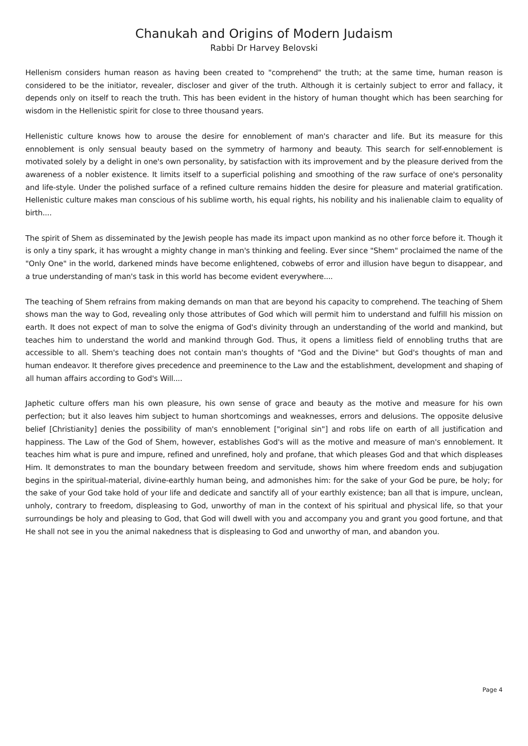Chanukah and Origins of Modern Judaism
Rabbi Dr Harvey Belovski
Hellenism considers human reason as having been created to "comprehend" the truth; at the same time, human reason is considered to be the initiator, revealer, discloser and giver of the truth. Although it is certainly subject to error and fallacy, it depends only on itself to reach the truth. This has been evident in the history of human thought which has been searching for wisdom in the Hellenistic spirit for close to three thousand years.
Hellenistic culture knows how to arouse the desire for ennoblement of man's character and life. But its measure for this ennoblement is only sensual beauty based on the symmetry of harmony and beauty. This search for self-ennoblement is motivated solely by a delight in one's own personality, by satisfaction with its improvement and by the pleasure derived from the awareness of a nobler existence. It limits itself to a superficial polishing and smoothing of the raw surface of one's personality and life-style. Under the polished surface of a refined culture remains hidden the desire for pleasure and material gratification. Hellenistic culture makes man conscious of his sublime worth, his equal rights, his nobility and his inalienable claim to equality of birth....
The spirit of Shem as disseminated by the Jewish people has made its impact upon mankind as no other force before it. Though it is only a tiny spark, it has wrought a mighty change in man's thinking and feeling. Ever since "Shem" proclaimed the name of the "Only One" in the world, darkened minds have become enlightened, cobwebs of error and illusion have begun to disappear, and a true understanding of man's task in this world has become evident everywhere....
The teaching of Shem refrains from making demands on man that are beyond his capacity to comprehend. The teaching of Shem shows man the way to God, revealing only those attributes of God which will permit him to understand and fulfill his mission on earth. It does not expect of man to solve the enigma of God's divinity through an understanding of the world and mankind, but teaches him to understand the world and mankind through God. Thus, it opens a limitless field of ennobling truths that are accessible to all. Shem's teaching does not contain man's thoughts of "God and the Divine" but God's thoughts of man and human endeavor. It therefore gives precedence and preeminence to the Law and the establishment, development and shaping of all human affairs according to God's Will....
Japhetic culture offers man his own pleasure, his own sense of grace and beauty as the motive and measure for his own perfection; but it also leaves him subject to human shortcomings and weaknesses, errors and delusions. The opposite delusive belief [Christianity] denies the possibility of man's ennoblement ["original sin"] and robs life on earth of all justification and happiness. The Law of the God of Shem, however, establishes God's will as the motive and measure of man's ennoblement. It teaches him what is pure and impure, refined and unrefined, holy and profane, that which pleases God and that which displeases Him. It demonstrates to man the boundary between freedom and servitude, shows him where freedom ends and subjugation begins in the spiritual-material, divine-earthly human being, and admonishes him: for the sake of your God be pure, be holy; for the sake of your God take hold of your life and dedicate and sanctify all of your earthly existence; ban all that is impure, unclean, unholy, contrary to freedom, displeasing to God, unworthy of man in the context of his spiritual and physical life, so that your surroundings be holy and pleasing to God, that God will dwell with you and accompany you and grant you good fortune, and that He shall not see in you the animal nakedness that is displeasing to God and unworthy of man, and abandon you.
Page 4